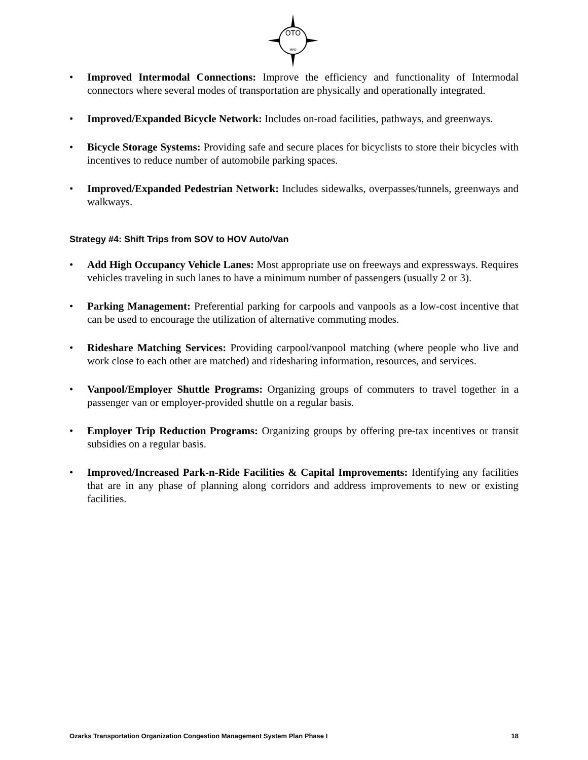OTO
MPO
• Improved Intermodal Connections: Improve the efficiency and functionality of Intermodal connectors where several modes of transportation are physically and operationally integrated.
• Improved/Expanded Bicycle Network: Includes on-road facilities, pathways, and greenways.
• Bicycle Storage Systems: Providing safe and secure places for bicyclists to store their bicycles with incentives to reduce number of automobile parking spaces.
• Improved/Expanded Pedestrian Network: Includes sidewalks, overpasses/tunnels, greenways and walkways.
Strategy #4: Shift Trips from SOV to HOV Auto/Van
• Add High Occupancy Vehicle Lanes: Most appropriate use on freeways and expressways. Requires vehicles traveling in such lanes to have a minimum number of passengers (usually 2 or 3).
• Parking Management: Preferential parking for carpools and vanpools as a low-cost incentive that can be used to encourage the utilization of alternative commuting modes.
• Rideshare Matching Services: Providing carpool/vanpool matching (where people who live and work close to each other are matched) and ridesharing information, resources, and services.
• Vanpool/Employer Shuttle Programs: Organizing groups of commuters to travel together in a passenger van or employer-provided shuttle on a regular basis.
• Employer Trip Reduction Programs: Organizing groups by offering pre-tax incentives or transit subsidies on a regular basis.
• Improved/Increased Park-n-Ride Facilities & Capital Improvements: Identifying any facilities that are in any phase of planning along corridors and address improvements to new or existing facilities.
Ozarks Transportation Organization Congestion Management System Plan Phase I 18